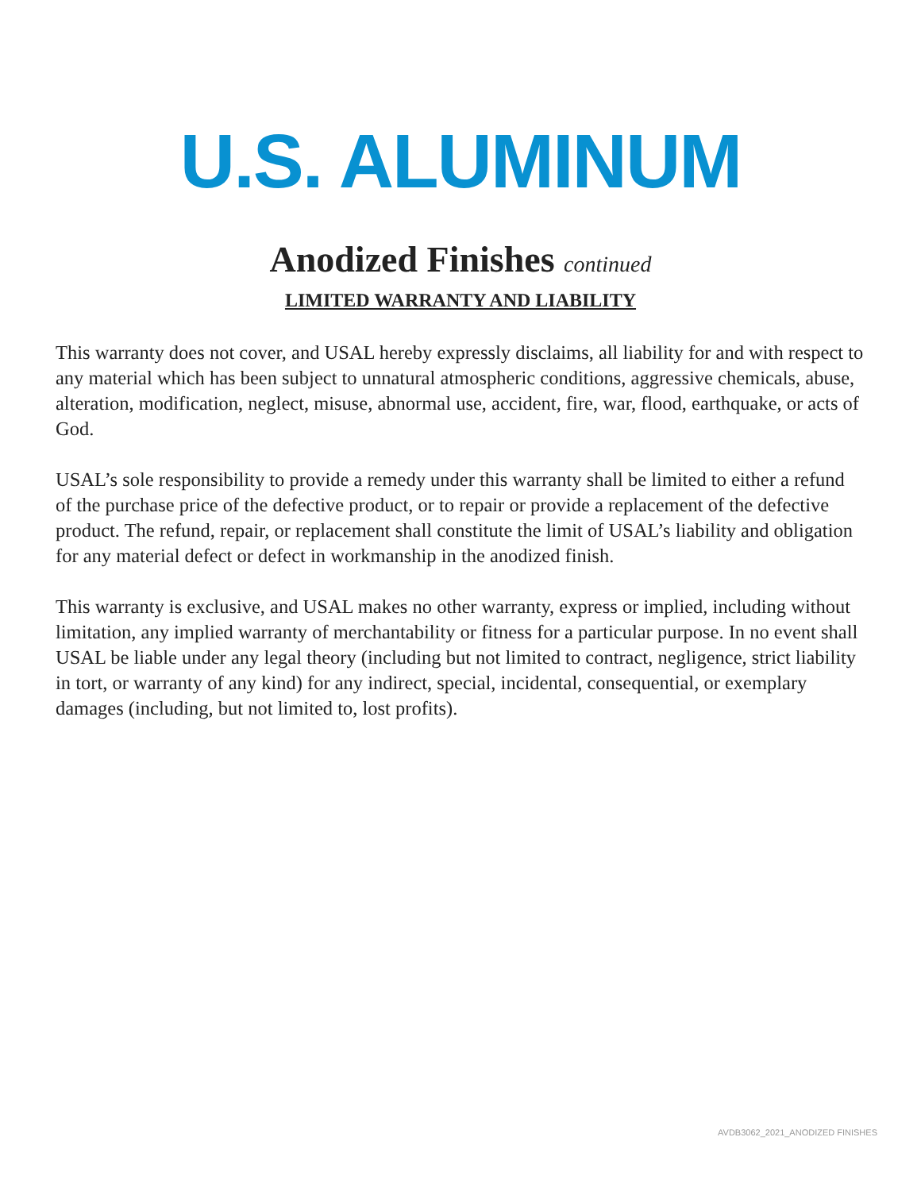U.S. ALUMINUM
Anodized Finishes continued
LIMITED WARRANTY AND LIABILITY
This warranty does not cover, and USAL hereby expressly disclaims, all liability for and with respect to any material which has been subject to unnatural atmospheric conditions, aggressive chemicals, abuse, alteration, modification, neglect, misuse, abnormal use, accident, fire, war, flood, earthquake, or acts of God.
USAL’s sole responsibility to provide a remedy under this warranty shall be limited to either a refund of the purchase price of the defective product, or to repair or provide a replacement of the defective product. The refund, repair, or replacement shall constitute the limit of USAL’s liability and obligation for any material defect or defect in workmanship in the anodized finish.
This warranty is exclusive, and USAL makes no other warranty, express or implied, including without limitation, any implied warranty of merchantability or fitness for a particular purpose. In no event shall USAL be liable under any legal theory (including but not limited to contract, negligence, strict liability in tort, or warranty of any kind) for any indirect, special, incidental, consequential, or exemplary damages (including, but not limited to, lost profits).
AVDB3062_2021_ANODIZED FINISHES